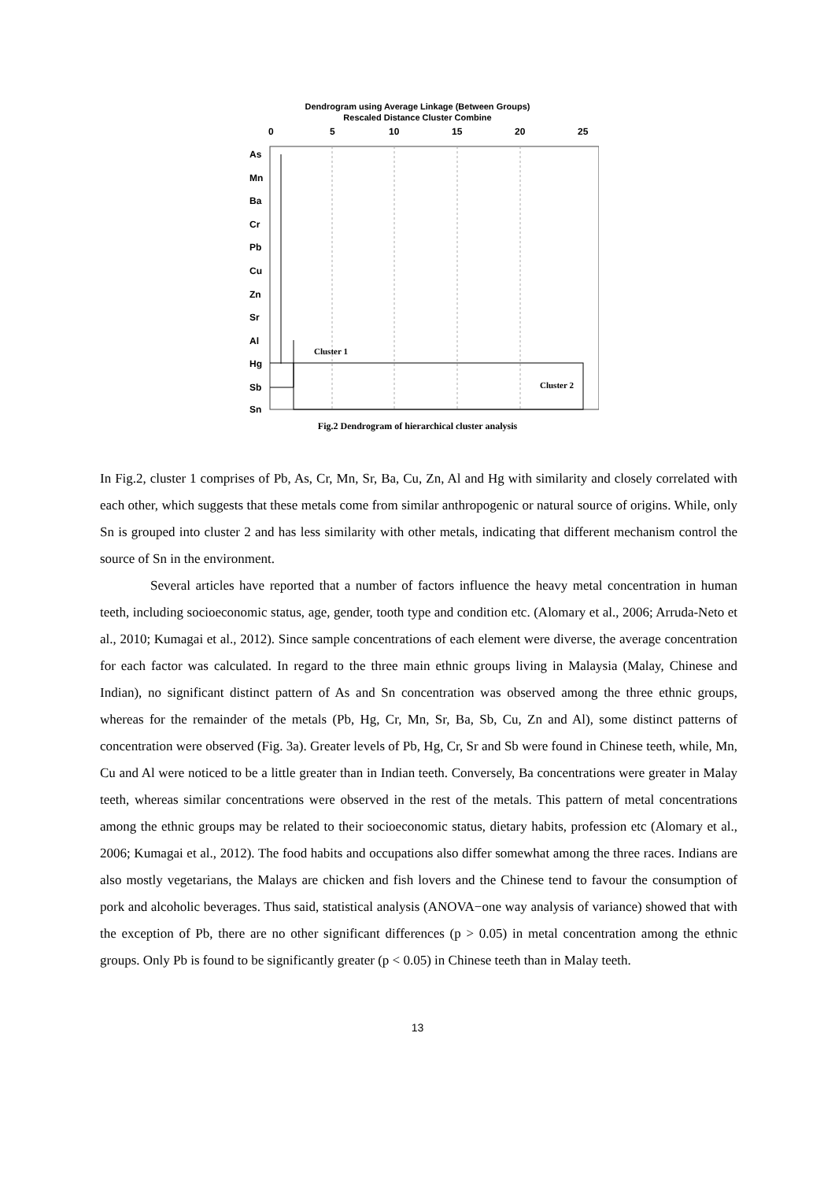Dendrogram using Average Linkage (Between Groups)
Rescaled Distance Cluster Combine
0
5
10
15
20
25
As
Mn
Ba
Cr
Pb
Cu
Zn
Sr
Al
Hg
Sb
Sn
Cluster 1
Cluster 2
Fig.2 Dendrogram of hierarchical cluster analysis
In Fig.2, cluster 1 comprises of Pb, As, Cr, Mn, Sr, Ba, Cu, Zn, Al and Hg with similarity and closely correlated with each other, which suggests that these metals come from similar anthropogenic or natural source of origins. While, only Sn is grouped into cluster 2 and has less similarity with other metals, indicating that different mechanism control the source of Sn in the environment.
Several articles have reported that a number of factors influence the heavy metal concentration in human teeth, including socioeconomic status, age, gender, tooth type and condition etc. (Alomary et al., 2006; Arruda-Neto et al., 2010; Kumagai et al., 2012). Since sample concentrations of each element were diverse, the average concentration for each factor was calculated. In regard to the three main ethnic groups living in Malaysia (Malay, Chinese and Indian), no significant distinct pattern of As and Sn concentration was observed among the three ethnic groups, whereas for the remainder of the metals (Pb, Hg, Cr, Mn, Sr, Ba, Sb, Cu, Zn and Al), some distinct patterns of concentration were observed (Fig. 3a). Greater levels of Pb, Hg, Cr, Sr and Sb were found in Chinese teeth, while, Mn, Cu and Al were noticed to be a little greater than in Indian teeth. Conversely, Ba concentrations were greater in Malay teeth, whereas similar concentrations were observed in the rest of the metals. This pattern of metal concentrations among the ethnic groups may be related to their socioeconomic status, dietary habits, profession etc (Alomary et al., 2006; Kumagai et al., 2012). The food habits and occupations also differ somewhat among the three races. Indians are also mostly vegetarians, the Malays are chicken and fish lovers and the Chinese tend to favour the consumption of pork and alcoholic beverages. Thus said, statistical analysis (ANOVA−one way analysis of variance) showed that with the exception of Pb, there are no other significant differences (p > 0.05) in metal concentration among the ethnic groups. Only Pb is found to be significantly greater (p < 0.05) in Chinese teeth than in Malay teeth.
13